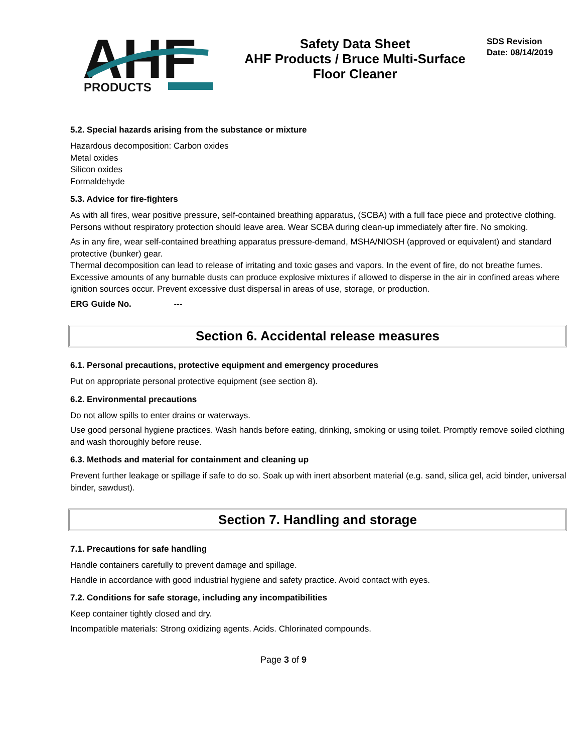AHF
PRODUCTS
Safety Data Sheet
AHF Products / Bruce Multi-Surface
Floor Cleaner
SDS Revision
Date: 08/14/2019
5.2. Special hazards arising from the substance or mixture
Hazardous decomposition: Carbon oxides
Metal oxides
Silicon oxides
Formaldehyde
5.3. Advice for fire-fighters
As with all fires, wear positive pressure, self-contained breathing apparatus, (SCBA) with a full face piece and protective clothing. Persons without respiratory protection should leave area. Wear SCBA during clean-up immediately after fire. No smoking.
As in any fire, wear self-contained breathing apparatus pressure-demand, MSHA/NIOSH (approved or equivalent) and standard protective (bunker) gear.
Thermal decomposition can lead to release of irritating and toxic gases and vapors. In the event of fire, do not breathe fumes.
Excessive amounts of any burnable dusts can produce explosive mixtures if allowed to disperse in the air in confined areas where ignition sources occur. Prevent excessive dust dispersal in areas of use, storage, or production.
ERG Guide No. ---
Section 6. Accidental release measures
6.1. Personal precautions, protective equipment and emergency procedures
Put on appropriate personal protective equipment (see section 8).
6.2. Environmental precautions
Do not allow spills to enter drains or waterways.
Use good personal hygiene practices. Wash hands before eating, drinking, smoking or using toilet. Promptly remove soiled clothing and wash thoroughly before reuse.
6.3. Methods and material for containment and cleaning up
Prevent further leakage or spillage if safe to do so. Soak up with inert absorbent material (e.g. sand, silica gel, acid binder, universal binder, sawdust).
Section 7. Handling and storage
7.1. Precautions for safe handling
Handle containers carefully to prevent damage and spillage.
Handle in accordance with good industrial hygiene and safety practice. Avoid contact with eyes.
7.2. Conditions for safe storage, including any incompatibilities
Keep container tightly closed and dry.
Incompatible materials: Strong oxidizing agents. Acids. Chlorinated compounds.
Page 3 of 9